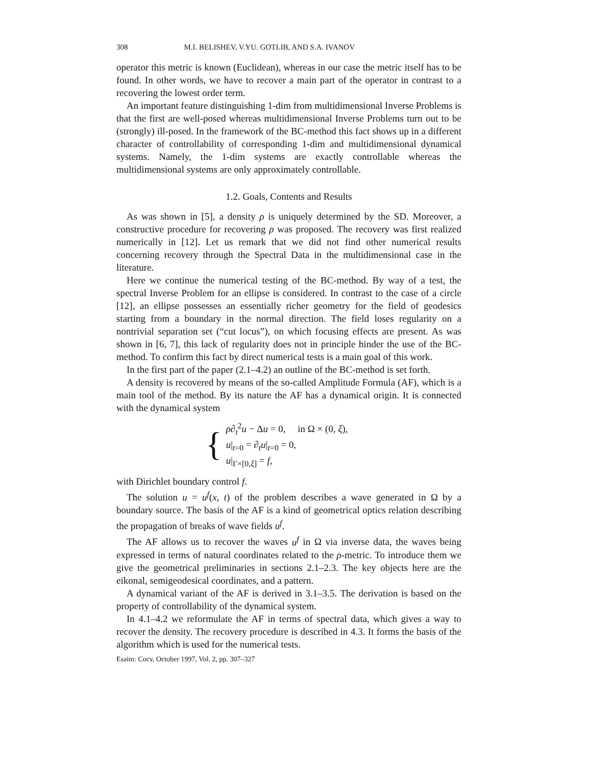308 M.I. BELISHEV, V.YU. GOTLIB, AND S.A. IVANOV
operator this metric is known (Euclidean), whereas in our case the metric itself has to be found. In other words, we have to recover a main part of the operator in contrast to a recovering the lowest order term.
An important feature distinguishing 1-dim from multidimensional Inverse Problems is that the first are well-posed whereas multidimensional Inverse Problems turn out to be (strongly) ill-posed. In the framework of the BC-method this fact shows up in a different character of controllability of corresponding 1-dim and multidimensional dynamical systems. Namely, the 1-dim systems are exactly controllable whereas the multidimensional systems are only approximately controllable.
1.2. Goals, Contents and Results
As was shown in [5], a density ρ is uniquely determined by the SD. Moreover, a constructive procedure for recovering ρ was proposed. The recovery was first realized numerically in [12]. Let us remark that we did not find other numerical results concerning recovery through the Spectral Data in the multidimensional case in the literature.
Here we continue the numerical testing of the BC-method. By way of a test, the spectral Inverse Problem for an ellipse is considered. In contrast to the case of a circle [12], an ellipse possesses an essentially richer geometry for the field of geodesics starting from a boundary in the normal direction. The field loses regularity on a nontrivial separation set (“cut locus”), on which focusing effects are present. As was shown in [6, 7], this lack of regularity does not in principle hinder the use of the BC-method. To confirm this fact by direct numerical tests is a main goal of this work.
In the first part of the paper (2.1–4.2) an outline of the BC-method is set forth.
A density is recovered by means of the so-called Amplitude Formula (AF), which is a main tool of the method. By its nature the AF has a dynamical origin. It is connected with the dynamical system
{
ρ∂<sub>t</sub><sup>2</sup>u − Δu = 0, in Ω × (0, ξ),
u|<sub>t=0</sub> = ∂<sub>t</sub>u|<sub>t=0</sub> = 0,
u|<sub>Γ×[0,ξ]</sub> = f,
with Dirichlet boundary control f.
The solution u = u<sup>f</sup>(x, t) of the problem describes a wave generated in Ω by a boundary source. The basis of the AF is a kind of geometrical optics relation describing the propagation of breaks of wave fields u<sup>f</sup>.
The AF allows us to recover the waves u<sup>f</sup> in Ω via inverse data, the waves being expressed in terms of natural coordinates related to the ρ-metric. To introduce them we give the geometrical preliminaries in sections 2.1–2.3. The key objects here are the eikonal, semigeodesical coordinates, and a pattern.
A dynamical variant of the AF is derived in 3.1–3.5. The derivation is based on the property of controllability of the dynamical system.
In 4.1–4.2 we reformulate the AF in terms of spectral data, which gives a way to recover the density. The recovery procedure is described in 4.3. It forms the basis of the algorithm which is used for the numerical tests.
Esaim: Cocv, October 1997, Vol. 2, pp. 307–327